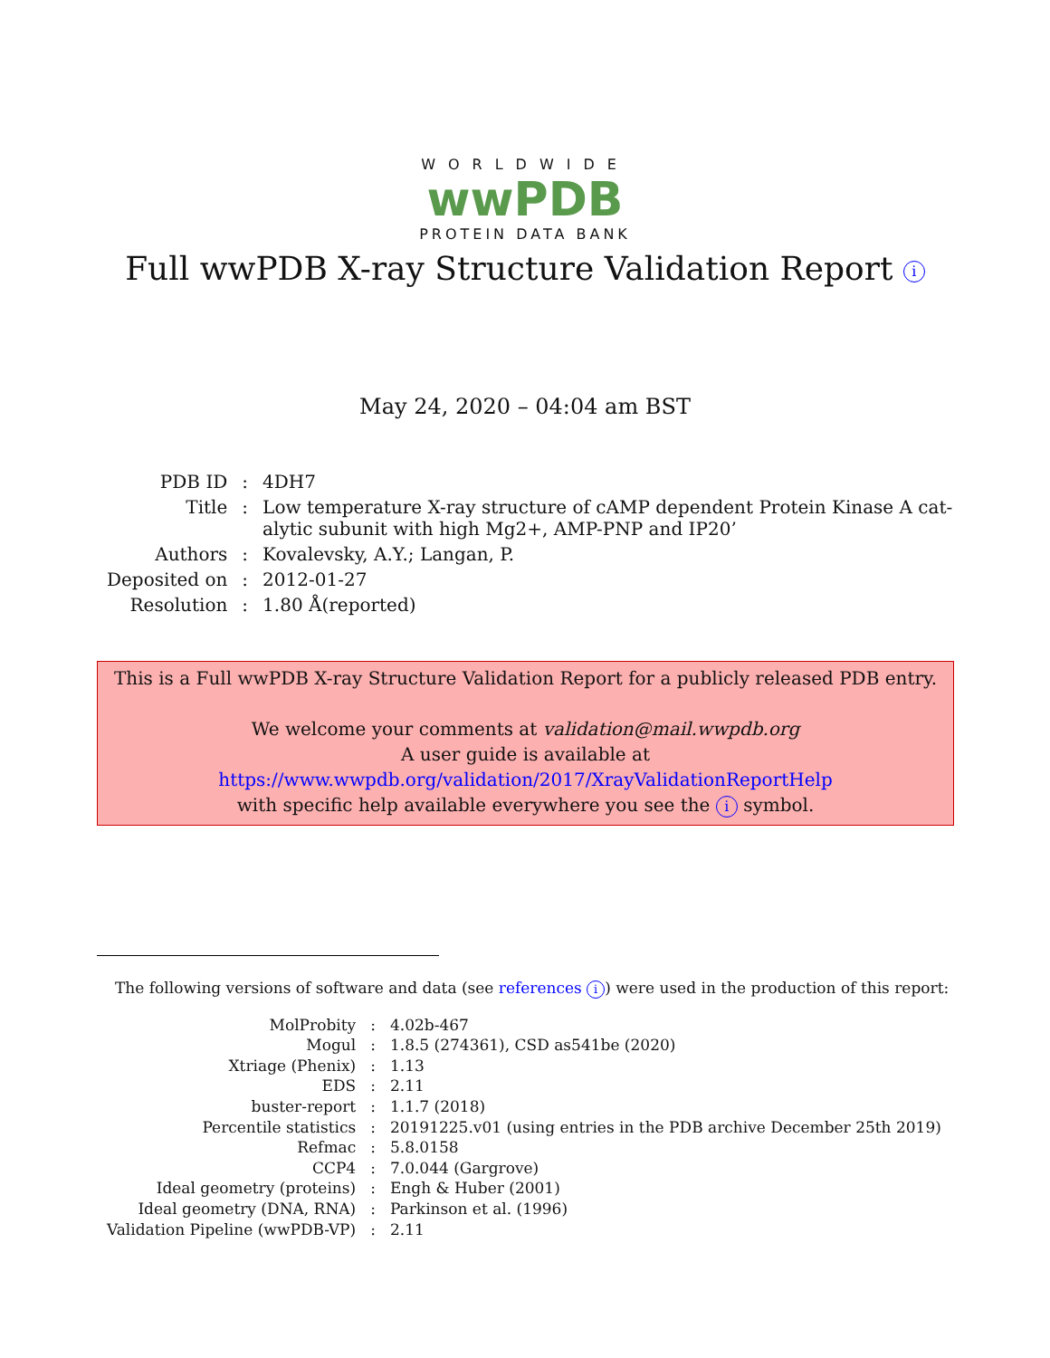WORLDWIDE
wwPDB
PROTEIN DATA BANK
Full wwPDB X-ray Structure Validation Report i
May 24, 2020 – 04:04 am BST
| PDB ID | : | 4DH7 |
| Title | : | Low temperature X-ray structure of cAMP dependent Protein Kinase A cat- alytic subunit with high Mg2+, AMP-PNP and IP20’ |
| Authors | : | Kovalevsky, A.Y.; Langan, P. |
| Deposited on | : | 2012-01-27 |
| Resolution | : | 1.80 Å(reported) |
This is a Full wwPDB X-ray Structure Validation Report for a publicly released PDB entry.
We welcome your comments at validation@mail.wwpdb.org
A user guide is available at
https://www.wwpdb.org/validation/2017/XrayValidationReportHelp
with specific help available everywhere you see the i symbol.
The following versions of software and data (see references i) were used in the production of this report:
| MolProbity | : | 4.02b-467 |
| Mogul | : | 1.8.5 (274361), CSD as541be (2020) |
| Xtriage (Phenix) | : | 1.13 |
| EDS | : | 2.11 |
| buster-report | : | 1.1.7 (2018) |
| Percentile statistics | : | 20191225.v01 (using entries in the PDB archive December 25th 2019) |
| Refmac | : | 5.8.0158 |
| CCP4 | : | 7.0.044 (Gargrove) |
| Ideal geometry (proteins) | : | Engh & Huber (2001) |
| Ideal geometry (DNA, RNA) | : | Parkinson et al. (1996) |
| Validation Pipeline (wwPDB-VP) | : | 2.11 |